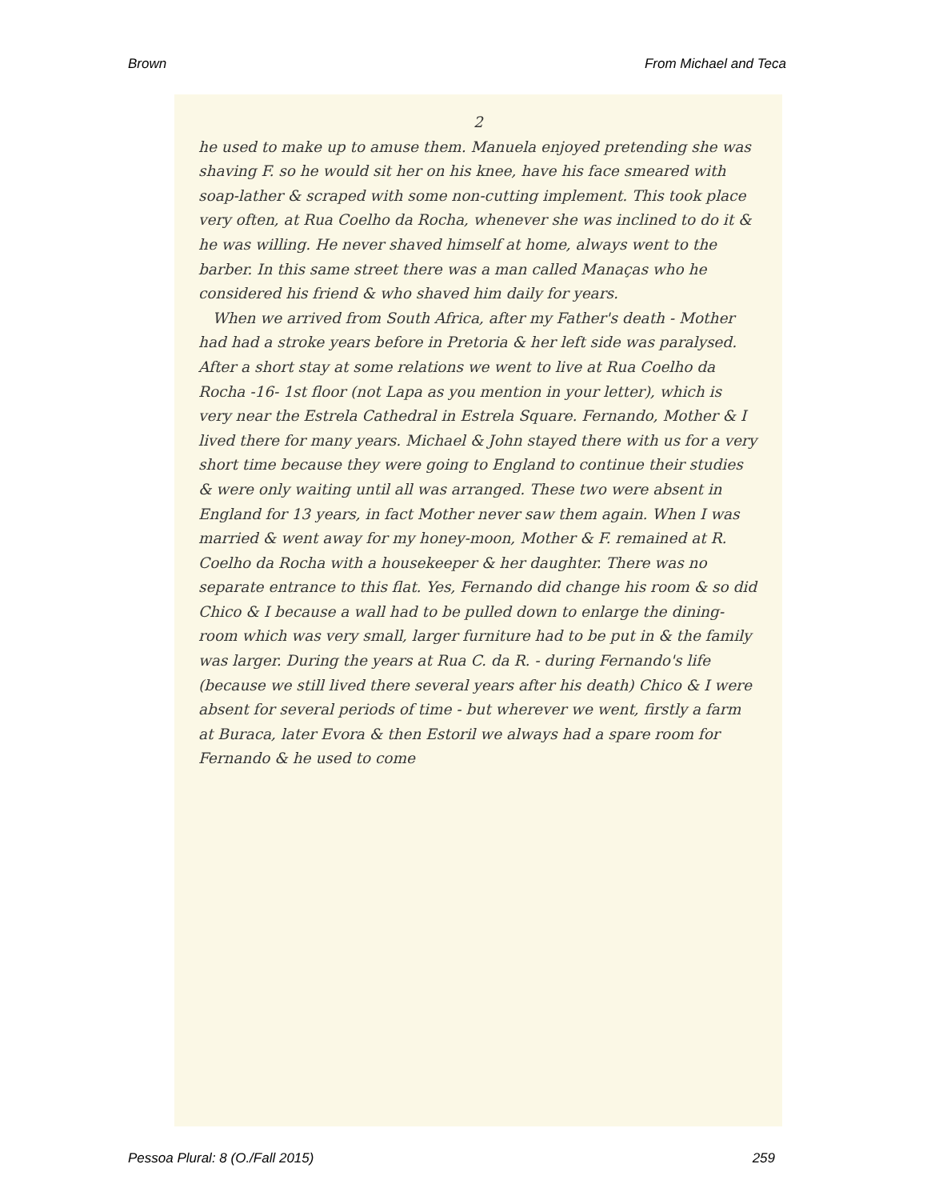Brown From Michael and Teca
2
he used to make up to amuse them. Manuela enjoyed pretending she was shaving F. so he would sit her on his knee, have his face smeared with soap-lather & scraped with some non-cutting implement. This took place very often, at Rua Coelho da Rocha, whenever she was inclined to do it & he was willing. He never shaved himself at home, always went to the barber. In this same street there was a man called Manaças who he considered his friend & who shaved him daily for years.
When we arrived from South Africa, after my Father's death - Mother had had a stroke years before in Pretoria & her left side was paralysed. After a short stay at some relations we went to live at Rua Coelho da Rocha -16- 1st floor (not Lapa as you mention in your letter), which is very near the Estrela Cathedral in Estrela Square. Fernando, Mother & I lived there for many years. Michael & John stayed there with us for a very short time because they were going to England to continue their studies & were only waiting until all was arranged. These two were absent in England for 13 years, in fact Mother never saw them again. When I was married & went away for my honey-moon, Mother & F. remained at R. Coelho da Rocha with a housekeeper & her daughter. There was no separate entrance to this flat. Yes, Fernando did change his room & so did Chico & I because a wall had to be pulled down to enlarge the dining-room which was very small, larger furniture had to be put in & the family was larger. During the years at Rua C. da R. - during Fernando's life (because we still lived there several years after his death) Chico & I were absent for several periods of time - but wherever we went, firstly a farm at Buraca, later Evora & then Estoril we always had a spare room for Fernando & he used to come
Pessoa Plural: 8 (O./Fall 2015) 259